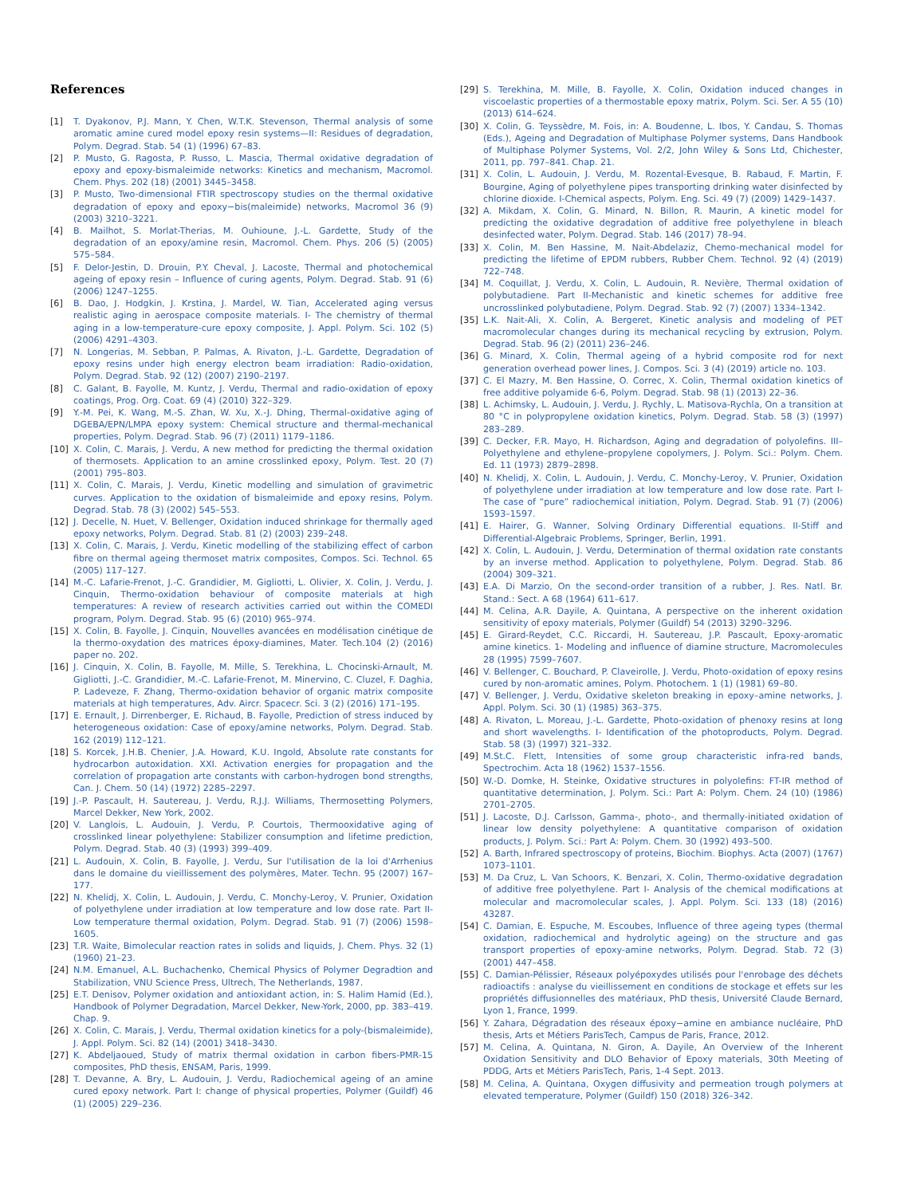References
[1] T. Dyakonov, P.J. Mann, Y. Chen, W.T.K. Stevenson, Thermal analysis of some aromatic amine cured model epoxy resin systems—II: Residues of degradation, Polym. Degrad. Stab. 54 (1) (1996) 67–83.
[2] P. Musto, G. Ragosta, P. Russo, L. Mascia, Thermal oxidative degradation of epoxy and epoxy-bismaleimide networks: Kinetics and mechanism, Macromol. Chem. Phys. 202 (18) (2001) 3445–3458.
[3] P. Musto, Two-dimensional FTIR spectroscopy studies on the thermal oxidative degradation of epoxy and epoxy−bis(maleimide) networks, Macromol 36 (9) (2003) 3210–3221.
[4] B. Mailhot, S. Morlat-Therias, M. Ouhioune, J.-L. Gardette, Study of the degradation of an epoxy/amine resin, Macromol. Chem. Phys. 206 (5) (2005) 575–584.
[5] F. Delor-Jestin, D. Drouin, P.Y. Cheval, J. Lacoste, Thermal and photochemical ageing of epoxy resin – Influence of curing agents, Polym. Degrad. Stab. 91 (6) (2006) 1247–1255.
[6] B. Dao, J. Hodgkin, J. Krstina, J. Mardel, W. Tian, Accelerated aging versus realistic aging in aerospace composite materials. I- The chemistry of thermal aging in a low-temperature-cure epoxy composite, J. Appl. Polym. Sci. 102 (5) (2006) 4291–4303.
[7] N. Longerias, M. Sebban, P. Palmas, A. Rivaton, J.-L. Gardette, Degradation of epoxy resins under high energy electron beam irradiation: Radio-oxidation, Polym. Degrad. Stab. 92 (12) (2007) 2190–2197.
[8] C. Galant, B. Fayolle, M. Kuntz, J. Verdu, Thermal and radio-oxidation of epoxy coatings, Prog. Org. Coat. 69 (4) (2010) 322–329.
[9] Y.-M. Pei, K. Wang, M.-S. Zhan, W. Xu, X.-J. Dhing, Thermal-oxidative aging of DGEBA/EPN/LMPA epoxy system: Chemical structure and thermal-mechanical properties, Polym. Degrad. Stab. 96 (7) (2011) 1179–1186.
[10] X. Colin, C. Marais, J. Verdu, A new method for predicting the thermal oxidation of thermosets. Application to an amine crosslinked epoxy, Polym. Test. 20 (7) (2001) 795–803.
[11] X. Colin, C. Marais, J. Verdu, Kinetic modelling and simulation of gravimetric curves. Application to the oxidation of bismaleimide and epoxy resins, Polym. Degrad. Stab. 78 (3) (2002) 545–553.
[12] J. Decelle, N. Huet, V. Bellenger, Oxidation induced shrinkage for thermally aged epoxy networks, Polym. Degrad. Stab. 81 (2) (2003) 239–248.
[13] X. Colin, C. Marais, J. Verdu, Kinetic modelling of the stabilizing effect of carbon fibre on thermal ageing thermoset matrix composites, Compos. Sci. Technol. 65 (2005) 117–127.
[14] M.-C. Lafarie-Frenot, J.-C. Grandidier, M. Gigliotti, L. Olivier, X. Colin, J. Verdu, J. Cinquin, Thermo-oxidation behaviour of composite materials at high temperatures: A review of research activities carried out within the COMEDI program, Polym. Degrad. Stab. 95 (6) (2010) 965–974.
[15] X. Colin, B. Fayolle, J. Cinquin, Nouvelles avancées en modélisation cinétique de la thermo-oxydation des matrices époxy-diamines, Mater. Tech.104 (2) (2016) paper no. 202.
[16] J. Cinquin, X. Colin, B. Fayolle, M. Mille, S. Terekhina, L. Chocinski-Arnault, M. Gigliotti, J.-C. Grandidier, M.-C. Lafarie-Frenot, M. Minervino, C. Cluzel, F. Daghia, P. Ladeveze, F. Zhang, Thermo-oxidation behavior of organic matrix composite materials at high temperatures, Adv. Aircr. Spacecr. Sci. 3 (2) (2016) 171–195.
[17] E. Ernault, J. Dirrenberger, E. Richaud, B. Fayolle, Prediction of stress induced by heterogeneous oxidation: Case of epoxy/amine networks, Polym. Degrad. Stab. 162 (2019) 112–121.
[18] S. Korcek, J.H.B. Chenier, J.A. Howard, K.U. Ingold, Absolute rate constants for hydrocarbon autoxidation. XXI. Activation energies for propagation and the correlation of propagation arte constants with carbon-hydrogen bond strengths, Can. J. Chem. 50 (14) (1972) 2285–2297.
[19] J.-P. Pascault, H. Sautereau, J. Verdu, R.J.J. Williams, Thermosetting Polymers, Marcel Dekker, New York, 2002.
[20] V. Langlois, L. Audouin, J. Verdu, P. Courtois, Thermooxidative aging of crosslinked linear polyethylene: Stabilizer consumption and lifetime prediction, Polym. Degrad. Stab. 40 (3) (1993) 399–409.
[21] L. Audouin, X. Colin, B. Fayolle, J. Verdu, Sur l'utilisation de la loi d'Arrhenius dans le domaine du vieillissement des polymères, Mater. Techn. 95 (2007) 167–177.
[22] N. Khelidj, X. Colin, L. Audouin, J. Verdu, C. Monchy-Leroy, V. Prunier, Oxidation of polyethylene under irradiation at low temperature and low dose rate. Part II- Low temperature thermal oxidation, Polym. Degrad. Stab. 91 (7) (2006) 1598–1605.
[23] T.R. Waite, Bimolecular reaction rates in solids and liquids, J. Chem. Phys. 32 (1) (1960) 21–23.
[24] N.M. Emanuel, A.L. Buchachenko, Chemical Physics of Polymer Degradtion and Stabilization, VNU Science Press, Ultrech, The Netherlands, 1987.
[25] E.T. Denisov, Polymer oxidation and antioxidant action, in: S. Halim Hamid (Ed.), Handbook of Polymer Degradation, Marcel Dekker, New-York, 2000, pp. 383–419. Chap. 9.
[26] X. Colin, C. Marais, J. Verdu, Thermal oxidation kinetics for a poly-(bismaleimide), J. Appl. Polym. Sci. 82 (14) (2001) 3418–3430.
[27] K. Abdeljaoued, Study of matrix thermal oxidation in carbon fibers-PMR-15 composites, PhD thesis, ENSAM, Paris, 1999.
[28] T. Devanne, A. Bry, L. Audouin, J. Verdu, Radiochemical ageing of an amine cured epoxy network. Part I: change of physical properties, Polymer (Guildf) 46 (1) (2005) 229–236.
[29] S. Terekhina, M. Mille, B. Fayolle, X. Colin, Oxidation induced changes in viscoelastic properties of a thermostable epoxy matrix, Polym. Sci. Ser. A 55 (10) (2013) 614–624.
[30] X. Colin, G. Teyssèdre, M. Fois, in: A. Boudenne, L. Ibos, Y. Candau, S. Thomas (Eds.), Ageing and Degradation of Multiphase Polymer systems, Dans Handbook of Multiphase Polymer Systems, Vol. 2/2, John Wiley & Sons Ltd, Chichester, 2011, pp. 797–841. Chap. 21.
[31] X. Colin, L. Audouin, J. Verdu, M. Rozental-Evesque, B. Rabaud, F. Martin, F. Bourgine, Aging of polyethylene pipes transporting drinking water disinfected by chlorine dioxide. I-Chemical aspects, Polym. Eng. Sci. 49 (7) (2009) 1429–1437.
[32] A. Mikdam, X. Colin, G. Minard, N. Billon, R. Maurin, A kinetic model for predicting the oxidative degradation of additive free polyethylene in bleach desinfected water, Polym. Degrad. Stab. 146 (2017) 78–94.
[33] X. Colin, M. Ben Hassine, M. Nait-Abdelaziz, Chemo-mechanical model for predicting the lifetime of EPDM rubbers, Rubber Chem. Technol. 92 (4) (2019) 722–748.
[34] M. Coquillat, J. Verdu, X. Colin, L. Audouin, R. Nevière, Thermal oxidation of polybutadiene. Part II-Mechanistic and kinetic schemes for additive free uncrosslinked polybutadiene, Polym. Degrad. Stab. 92 (7) (2007) 1334–1342.
[35] L.K. Nait-Ali, X. Colin, A. Bergeret, Kinetic analysis and modeling of PET macromolecular changes during its mechanical recycling by extrusion, Polym. Degrad. Stab. 96 (2) (2011) 236–246.
[36] G. Minard, X. Colin, Thermal ageing of a hybrid composite rod for next generation overhead power lines, J. Compos. Sci. 3 (4) (2019) article no. 103.
[37] C. El Mazry, M. Ben Hassine, O. Correc, X. Colin, Thermal oxidation kinetics of free additive polyamide 6-6, Polym. Degrad. Stab. 98 (1) (2013) 22–36.
[38] L. Achimsky, L. Audouin, J. Verdu, J. Rychly, L. Matisova-Rychla, On a transition at 80 °C in polypropylene oxidation kinetics, Polym. Degrad. Stab. 58 (3) (1997) 283–289.
[39] C. Decker, F.R. Mayo, H. Richardson, Aging and degradation of polyolefins. III–Polyethylene and ethylene–propylene copolymers, J. Polym. Sci.: Polym. Chem. Ed. 11 (1973) 2879–2898.
[40] N. Khelidj, X. Colin, L. Audouin, J. Verdu, C. Monchy-Leroy, V. Prunier, Oxidation of polyethylene under irradiation at low temperature and low dose rate. Part I- The case of “pure” radiochemical initiation, Polym. Degrad. Stab. 91 (7) (2006) 1593–1597.
[41] E. Hairer, G. Wanner, Solving Ordinary Differential equations. II-Stiff and Differential-Algebraic Problems, Springer, Berlin, 1991.
[42] X. Colin, L. Audouin, J. Verdu, Determination of thermal oxidation rate constants by an inverse method. Application to polyethylene, Polym. Degrad. Stab. 86 (2004) 309–321.
[43] E.A. Di Marzio, On the second-order transition of a rubber, J. Res. Natl. Br. Stand.: Sect. A 68 (1964) 611–617.
[44] M. Celina, A.R. Dayile, A. Quintana, A perspective on the inherent oxidation sensitivity of epoxy materials, Polymer (Guildf) 54 (2013) 3290–3296.
[45] E. Girard-Reydet, C.C. Riccardi, H. Sautereau, J.P. Pascault, Epoxy-aromatic amine kinetics. 1- Modeling and influence of diamine structure, Macromolecules 28 (1995) 7599–7607.
[46] V. Bellenger, C. Bouchard, P. Claveirolle, J. Verdu, Photo-oxidation of epoxy resins cured by non-aromatic amines, Polym. Photochem. 1 (1) (1981) 69–80.
[47] V. Bellenger, J. Verdu, Oxidative skeleton breaking in epoxy–amine networks, J. Appl. Polym. Sci. 30 (1) (1985) 363–375.
[48] A. Rivaton, L. Moreau, J.-L. Gardette, Photo-oxidation of phenoxy resins at long and short wavelengths. I- Identification of the photoproducts, Polym. Degrad. Stab. 58 (3) (1997) 321–332.
[49] M.St.C. Flett, Intensities of some group characteristic infra-red bands, Spectrochim. Acta 18 (1962) 1537–1556.
[50] W.-D. Domke, H. Steinke, Oxidative structures in polyolefins: FT-IR method of quantitative determination, J. Polym. Sci.: Part A: Polym. Chem. 24 (10) (1986) 2701–2705.
[51] J. Lacoste, D.J. Carlsson, Gamma-, photo-, and thermally-initiated oxidation of linear low density polyethylene: A quantitative comparison of oxidation products, J. Polym. Sci.: Part A: Polym. Chem. 30 (1992) 493–500.
[52] A. Barth, Infrared spectroscopy of proteins, Biochim. Biophys. Acta (2007) (1767) 1073–1101.
[53] M. Da Cruz, L. Van Schoors, K. Benzari, X. Colin, Thermo-oxidative degradation of additive free polyethylene. Part I- Analysis of the chemical modifications at molecular and macromolecular scales, J. Appl. Polym. Sci. 133 (18) (2016) 43287.
[54] C. Damian, E. Espuche, M. Escoubes, Influence of three ageing types (thermal oxidation, radiochemical and hydrolytic ageing) on the structure and gas transport properties of epoxy-amine networks, Polym. Degrad. Stab. 72 (3) (2001) 447–458.
[55] C. Damian-Pélissier, Réseaux polyépoxydes utilisés pour l'enrobage des déchets radioactifs : analyse du vieillissement en conditions de stockage et effets sur les propriétés diffusionnelles des matériaux, PhD thesis, Université Claude Bernard, Lyon 1, France, 1999.
[56] Y. Zahara, Dégradation des réseaux époxy−amine en ambiance nucléaire, PhD thesis, Arts et Métiers ParisTech, Campus de Paris, France, 2012.
[57] M. Celina, A. Quintana, N. Giron, A. Dayile, An Overview of the Inherent Oxidation Sensitivity and DLO Behavior of Epoxy materials, 30th Meeting of PDDG, Arts et Métiers ParisTech, Paris, 1-4 Sept. 2013.
[58] M. Celina, A. Quintana, Oxygen diffusivity and permeation trough polymers at elevated temperature, Polymer (Guildf) 150 (2018) 326–342.